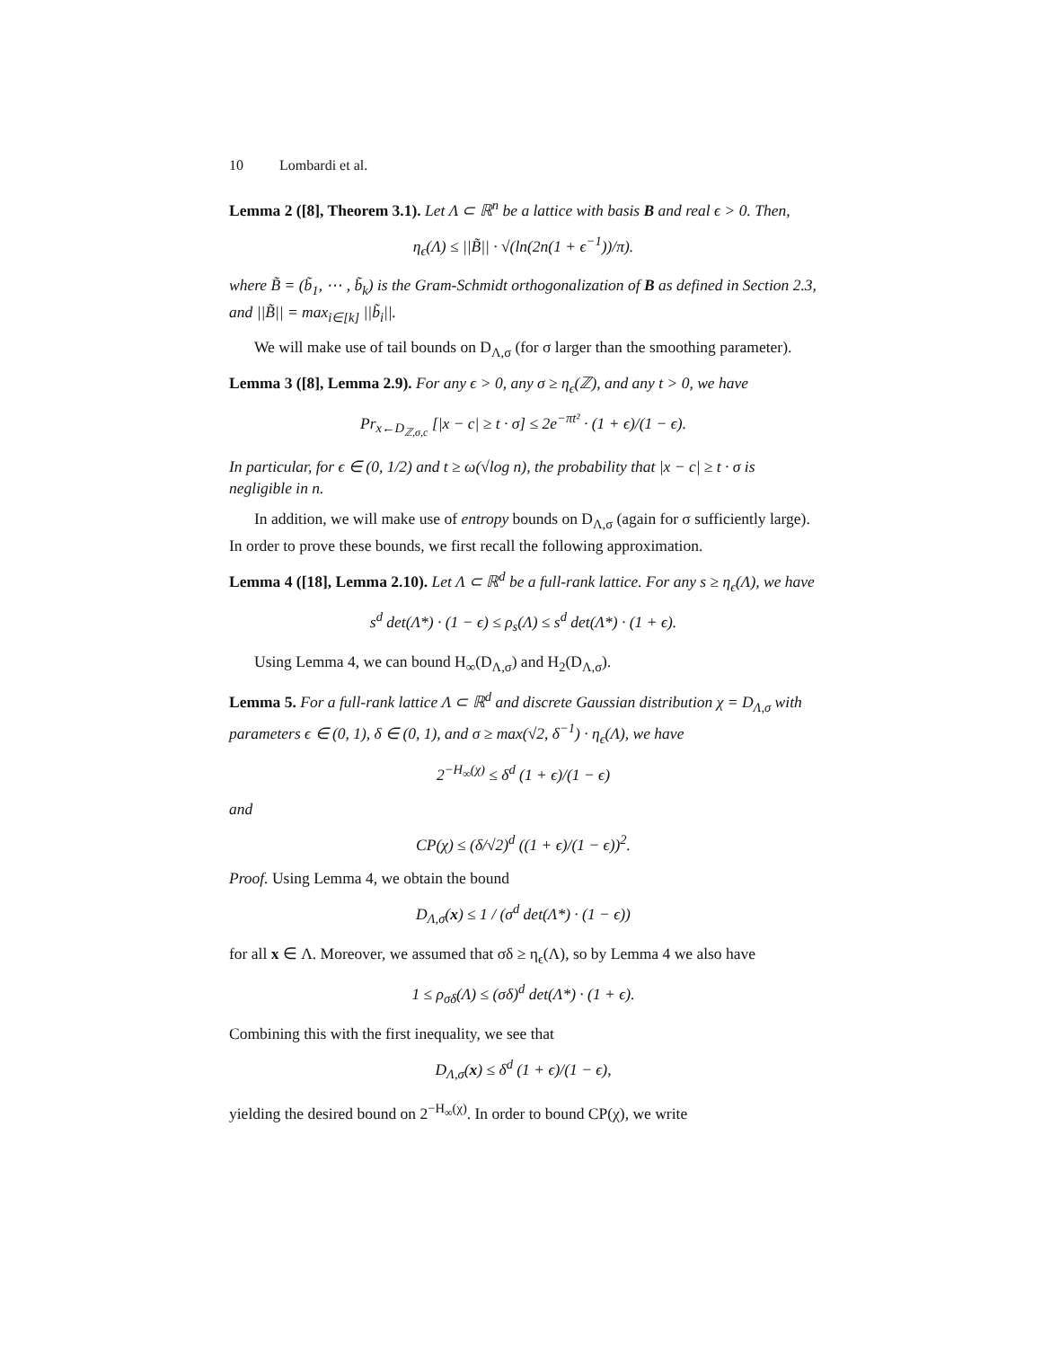10 Lombardi et al.
Lemma 2 ([8], Theorem 3.1). Let Λ ⊂ ℝ<sup>n</sup> be a lattice with basis B and real ϵ > 0. Then,
η<sub>ϵ</sub>(Λ) ≤ ||B̃|| · √(ln(2n(1 + ϵ<sup>−1</sup>))/π).
where B̃ = (b̃<sub>1</sub>, ⋯ , b̃<sub>k</sub>) is the Gram-Schmidt orthogonalization of B as defined in Section 2.3, and ||B̃|| = max<sub>i∈[k]</sub> ||b̃<sub>i</sub>||.
We will make use of tail bounds on D<sub>Λ,σ</sub> (for σ larger than the smoothing parameter).
Lemma 3 ([8], Lemma 2.9). For any ϵ > 0, any σ ≥ η<sub>ϵ</sub>(ℤ), and any t > 0, we have
Pr<sub>x←D<sub>ℤ,σ,c</sub></sub> [|x − c| ≥ t · σ] ≤ 2e<sup>−πt²</sup> · (1 + ϵ)/(1 − ϵ).
In particular, for ϵ ∈ (0, 1/2) and t ≥ ω(√log n), the probability that |x − c| ≥ t · σ is negligible in n.
In addition, we will make use of entropy bounds on D<sub>Λ,σ</sub> (again for σ sufficiently large). In order to prove these bounds, we first recall the following approximation.
Lemma 4 ([18], Lemma 2.10). Let Λ ⊂ ℝ<sup>d</sup> be a full-rank lattice. For any s ≥ η<sub>ϵ</sub>(Λ), we have
s<sup>d</sup> det(Λ*) · (1 − ϵ) ≤ ρ<sub>s</sub>(Λ) ≤ s<sup>d</sup> det(Λ*) · (1 + ϵ).
Using Lemma 4, we can bound H<sub>∞</sub>(D<sub>Λ,σ</sub>) and H<sub>2</sub>(D<sub>Λ,σ</sub>).
Lemma 5. For a full-rank lattice Λ ⊂ ℝ<sup>d</sup> and discrete Gaussian distribution χ = D<sub>Λ,σ</sub> with parameters ϵ ∈ (0, 1), δ ∈ (0, 1), and σ ≥ max(√2, δ<sup>−1</sup>) · η<sub>ϵ</sub>(Λ), we have
2<sup>−H<sub>∞</sub>(χ)</sup> ≤ δ<sup>d</sup> (1 + ϵ)/(1 − ϵ)
and
CP(χ) ≤ (δ/√2)<sup>d</sup> ((1 + ϵ)/(1 − ϵ))<sup>2</sup>.
Proof. Using Lemma 4, we obtain the bound
D<sub>Λ,σ</sub>(x) ≤ 1 / (σ<sup>d</sup> det(Λ*) · (1 − ϵ))
for all x ∈ Λ. Moreover, we assumed that σδ ≥ η<sub>ϵ</sub>(Λ), so by Lemma 4 we also have
1 ≤ ρ<sub>σδ</sub>(Λ) ≤ (σδ)<sup>d</sup> det(Λ*) · (1 + ϵ).
Combining this with the first inequality, we see that
D<sub>Λ,σ</sub>(x) ≤ δ<sup>d</sup> (1 + ϵ)/(1 − ϵ),
yielding the desired bound on 2<sup>−H<sub>∞</sub>(χ)</sup>. In order to bound CP(χ), we write